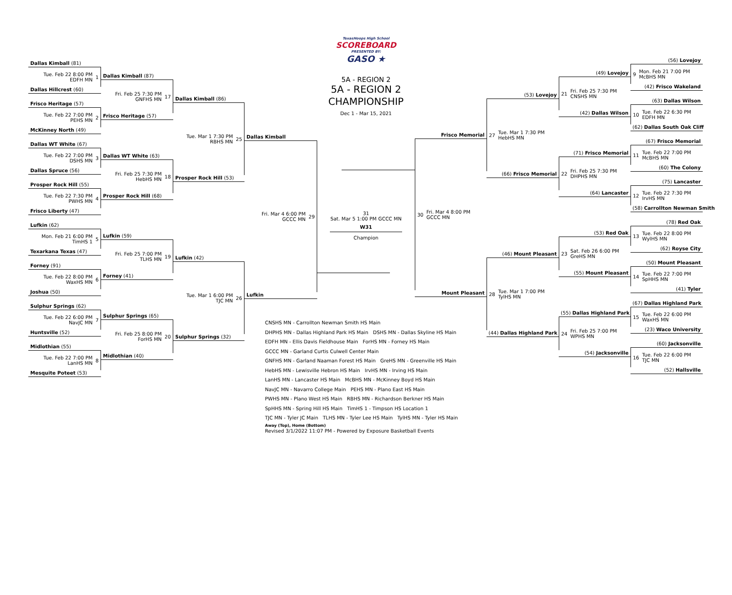Dallas Kimball (81)
Tue. Feb 22 8:00 PM
EDFH MN 1
Dallas Hillcrest (60)
Frisco Heritage (57)
Tue. Feb 22 7:00 PM
PEHS MN 2
McKinney North (49)
Dallas WT White (67)
Tue. Feb 22 7:00 PM
DSHS MN 3
Dallas Spruce (56)
Prosper Rock Hill (55)
Tue. Feb 22 7:30 PM
PWHS MN 4
Frisco Liberty (47)
Lufkin (62)
Mon. Feb 21 6:00 PM
TimHS 1 5
Texarkana Texas (47)
Forney (91)
Tue. Feb 22 8:00 PM
WaxHS MN 6
Joshua (50)
Sulphur Springs (62)
Tue. Feb 22 6:00 PM
NavJC MN 7
Huntsville (52)
Midlothian (55)
Tue. Feb 22 7:00 PM
LanHS MN 8
Mesquite Poteet (53)
Dallas Kimball (87)
Fri. Feb 25 7:30 PM
GNFHS MN 17
Frisco Heritage (57)
Dallas WT White (63)
Fri. Feb 25 7:30 PM
HebHS MN 18
Prosper Rock Hill (68)
Lufkin (59)
Fri. Feb 25 7:00 PM
TLHS MN 19
Forney (41)
Sulphur Springs (65)
Fri. Feb 25 8:00 PM
ForHS MN 20
Midlothian (40)
Dallas Kimball (86)
Tue. Mar 1 7:30 PM
RBHS MN 25
Prosper Rock Hill (53)
Lufkin (42)
Tue. Mar 1 6:00 PM
TJC MN 26
Sulphur Springs (32)
Dallas Kimball
Fri. Mar 4 6:00 PM
GCCC MN 29
Lufkin
TexasHoops High School
SCOREBOARD
PRESENTED BY:
GASO ★
5A - REGION 2
5A - REGION 2
CHAMPIONSHIP
Dec 1 - Mar 15, 2021
31
Sat. Mar 5 1:00 PM GCCC MN
W31
Champion
Frisco Memorial
30 Fri. Mar 4 8:00 PM
GCCC MN
Mount Pleasant
(53) Lovejoy
27 Tue. Mar 1 7:30 PM
HebHS MN
(66) Frisco Memorial
(46) Mount Pleasant
28 Tue. Mar 1 7:00 PM
TylHS MN
(44) Dallas Highland Park
(49) Lovejoy
21 Fri. Feb 25 7:30 PM
CNSHS MN
(42) Dallas Wilson
(71) Frisco Memorial
22 Fri. Feb 25 7:30 PM
DHPHS MN
(64) Lancaster
(53) Red Oak
23 Sat. Feb 26 6:00 PM
GreHS MN
(55) Mount Pleasant
(55) Dallas Highland Park
24 Fri. Feb 25 7:00 PM
WPHS MN
(54) Jacksonville
(56) Lovejoy
9 Mon. Feb 21 7:00 PM
McBHS MN
(42) Frisco Wakeland
(63) Dallas Wilson
10 Tue. Feb 22 6:30 PM
EDFH MN
(62) Dallas South Oak Cliff
(67) Frisco Memorial
11 Tue. Feb 22 7:00 PM
McBHS MN
(60) The Colony
(75) Lancaster
12 Tue. Feb 22 7:30 PM
IrvHS MN
(58) Carrollton Newman Smith
(78) Red Oak
13 Tue. Feb 22 8:00 PM
WylHS MN
(62) Royse City
(50) Mount Pleasant
14 Tue. Feb 22 7:00 PM
SpHHS MN
(41) Tyler
(67) Dallas Highland Park
15 Tue. Feb 22 6:00 PM
WaxHS MN
(23) Waco University
(60) Jacksonville
16 Tue. Feb 22 6:00 PM
TJC MN
(52) Hallsville
CNSHS MN - Carrollton Newman Smith HS Main
DHPHS MN - Dallas Highland Park HS Main DSHS MN - Dallas Skyline HS Main
EDFH MN - Ellis Davis Fieldhouse Main ForHS MN - Forney HS Main
GCCC MN - Garland Curtis Culwell Center Main
GNFHS MN - Garland Naaman Forest HS Main GreHS MN - Greenville HS Main
HebHS MN - Lewisville Hebron HS Main IrvHS MN - Irving HS Main
LanHS MN - Lancaster HS Main McBHS MN - McKinney Boyd HS Main
NavJC MN - Navarro College Main PEHS MN - Plano East HS Main
PWHS MN - Plano West HS Main RBHS MN - Richardson Berkner HS Main
SpHHS MN - Spring Hill HS Main TimHS 1 - Timpson HS Location 1
TJC MN - Tyler JC Main TLHS MN - Tyler Lee HS Main TylHS MN - Tyler HS Main
Away (Top), Home (Bottom)
Revised 3/1/2022 11:07 PM - Powered by Exposure Basketball Events